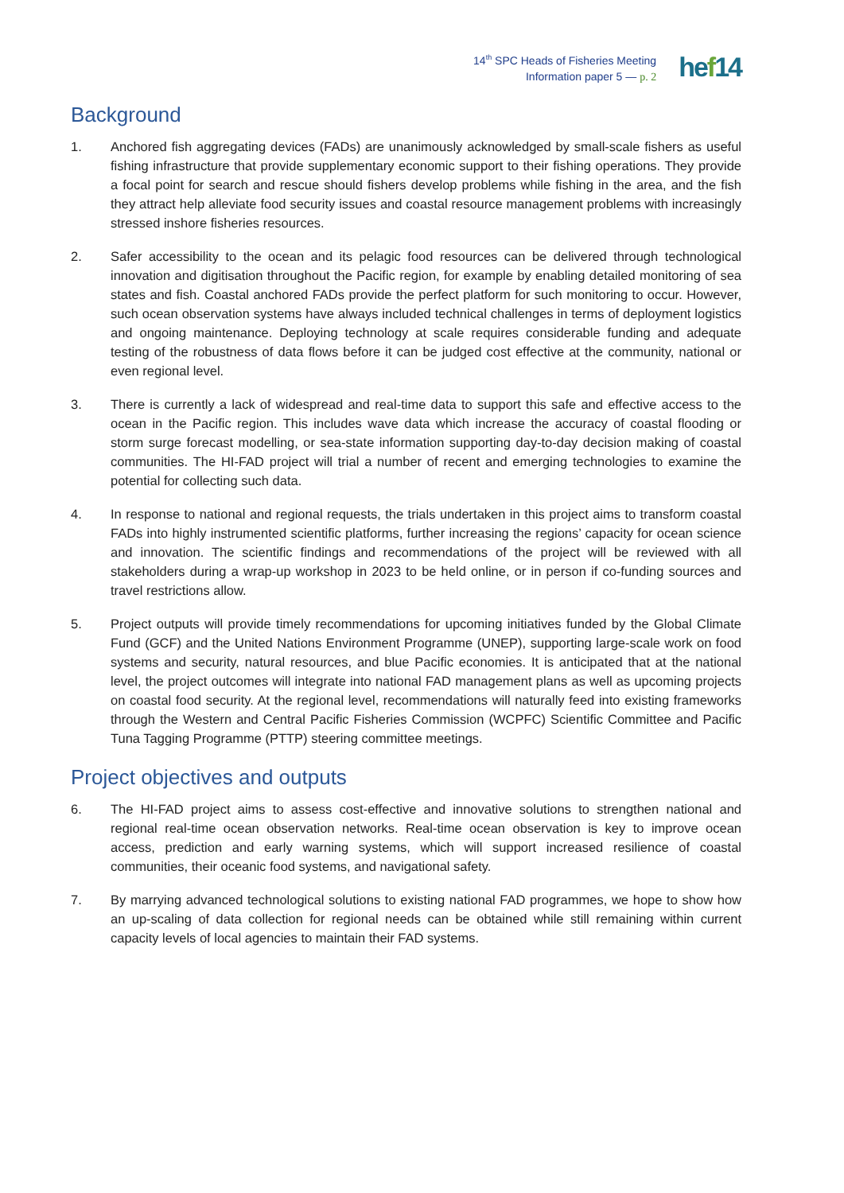14<sup>th</sup> SPC Heads of Fisheries Meeting
Information paper 5 — p. 2
hef14
Background
1. Anchored fish aggregating devices (FADs) are unanimously acknowledged by small-scale fishers as useful fishing infrastructure that provide supplementary economic support to their fishing operations. They provide a focal point for search and rescue should fishers develop problems while fishing in the area, and the fish they attract help alleviate food security issues and coastal resource management problems with increasingly stressed inshore fisheries resources.
2. Safer accessibility to the ocean and its pelagic food resources can be delivered through technological innovation and digitisation throughout the Pacific region, for example by enabling detailed monitoring of sea states and fish. Coastal anchored FADs provide the perfect platform for such monitoring to occur. However, such ocean observation systems have always included technical challenges in terms of deployment logistics and ongoing maintenance. Deploying technology at scale requires considerable funding and adequate testing of the robustness of data flows before it can be judged cost effective at the community, national or even regional level.
3. There is currently a lack of widespread and real-time data to support this safe and effective access to the ocean in the Pacific region. This includes wave data which increase the accuracy of coastal flooding or storm surge forecast modelling, or sea-state information supporting day-to-day decision making of coastal communities. The HI-FAD project will trial a number of recent and emerging technologies to examine the potential for collecting such data.
4. In response to national and regional requests, the trials undertaken in this project aims to transform coastal FADs into highly instrumented scientific platforms, further increasing the regions’ capacity for ocean science and innovation. The scientific findings and recommendations of the project will be reviewed with all stakeholders during a wrap-up workshop in 2023 to be held online, or in person if co-funding sources and travel restrictions allow.
5. Project outputs will provide timely recommendations for upcoming initiatives funded by the Global Climate Fund (GCF) and the United Nations Environment Programme (UNEP), supporting large-scale work on food systems and security, natural resources, and blue Pacific economies. It is anticipated that at the national level, the project outcomes will integrate into national FAD management plans as well as upcoming projects on coastal food security. At the regional level, recommendations will naturally feed into existing frameworks through the Western and Central Pacific Fisheries Commission (WCPFC) Scientific Committee and Pacific Tuna Tagging Programme (PTTP) steering committee meetings.
Project objectives and outputs
6. The HI-FAD project aims to assess cost-effective and innovative solutions to strengthen national and regional real-time ocean observation networks. Real-time ocean observation is key to improve ocean access, prediction and early warning systems, which will support increased resilience of coastal communities, their oceanic food systems, and navigational safety.
7. By marrying advanced technological solutions to existing national FAD programmes, we hope to show how an up-scaling of data collection for regional needs can be obtained while still remaining within current capacity levels of local agencies to maintain their FAD systems.